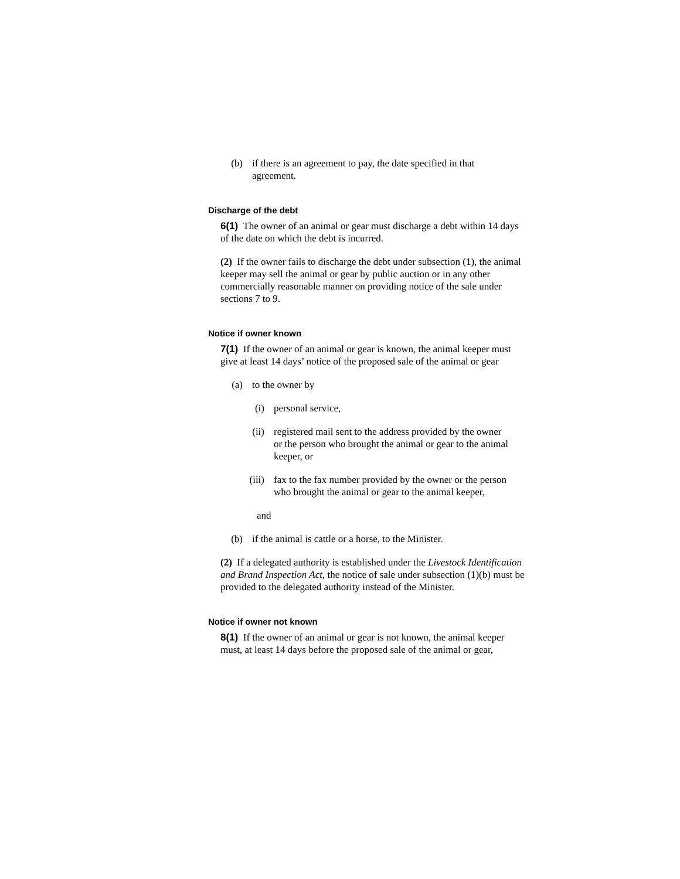(b) if there is an agreement to pay, the date specified in that agreement.
Discharge of the debt
6(1) The owner of an animal or gear must discharge a debt within 14 days of the date on which the debt is incurred.
(2) If the owner fails to discharge the debt under subsection (1), the animal keeper may sell the animal or gear by public auction or in any other commercially reasonable manner on providing notice of the sale under sections 7 to 9.
Notice if owner known
7(1) If the owner of an animal or gear is known, the animal keeper must give at least 14 days’ notice of the proposed sale of the animal or gear
(a) to the owner by
(i) personal service,
(ii) registered mail sent to the address provided by the owner or the person who brought the animal or gear to the animal keeper, or
(iii) fax to the fax number provided by the owner or the person who brought the animal or gear to the animal keeper,
and
(b) if the animal is cattle or a horse, to the Minister.
(2) If a delegated authority is established under the Livestock Identification and Brand Inspection Act, the notice of sale under subsection (1)(b) must be provided to the delegated authority instead of the Minister.
Notice if owner not known
8(1) If the owner of an animal or gear is not known, the animal keeper must, at least 14 days before the proposed sale of the animal or gear,